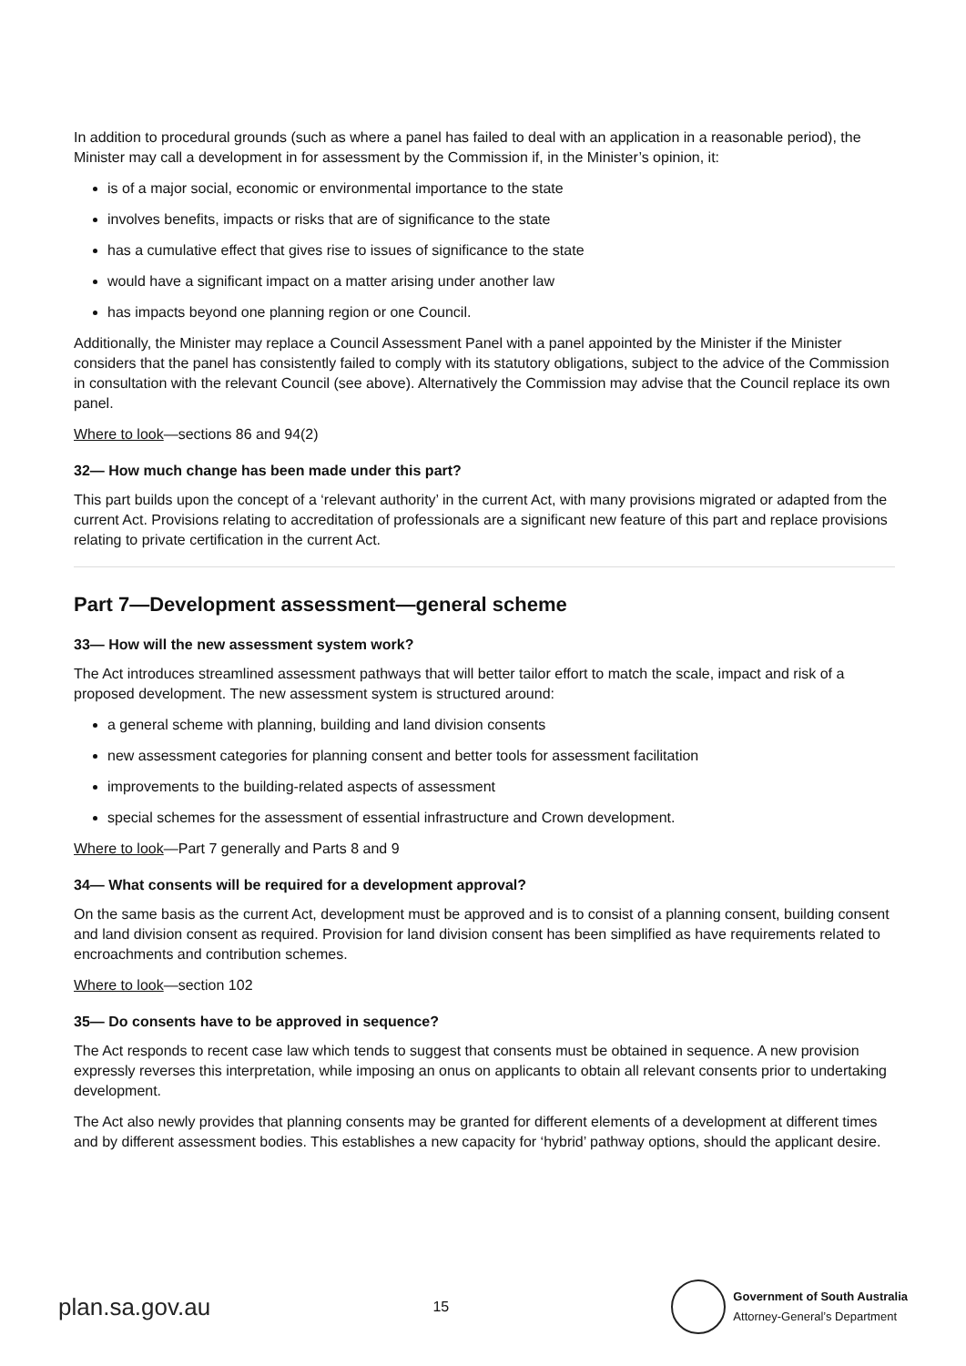In addition to procedural grounds (such as where a panel has failed to deal with an application in a reasonable period), the Minister may call a development in for assessment by the Commission if, in the Minister’s opinion, it:
is of a major social, economic or environmental importance to the state
involves benefits, impacts or risks that are of significance to the state
has a cumulative effect that gives rise to issues of significance to the state
would have a significant impact on a matter arising under another law
has impacts beyond one planning region or one Council.
Additionally, the Minister may replace a Council Assessment Panel with a panel appointed by the Minister if the Minister considers that the panel has consistently failed to comply with its statutory obligations, subject to the advice of the Commission in consultation with the relevant Council (see above). Alternatively the Commission may advise that the Council replace its own panel.
Where to look—sections 86 and 94(2)
32— How much change has been made under this part?
This part builds upon the concept of a ‘relevant authority’ in the current Act, with many provisions migrated or adapted from the current Act. Provisions relating to accreditation of professionals are a significant new feature of this part and replace provisions relating to private certification in the current Act.
Part 7—Development assessment—general scheme
33— How will the new assessment system work?
The Act introduces streamlined assessment pathways that will better tailor effort to match the scale, impact and risk of a proposed development. The new assessment system is structured around:
a general scheme with planning, building and land division consents
new assessment categories for planning consent and better tools for assessment facilitation
improvements to the building-related aspects of assessment
special schemes for the assessment of essential infrastructure and Crown development.
Where to look—Part 7 generally and Parts 8 and 9
34— What consents will be required for a development approval?
On the same basis as the current Act, development must be approved and is to consist of a planning consent, building consent and land division consent as required. Provision for land division consent has been simplified as have requirements related to encroachments and contribution schemes.
Where to look—section 102
35— Do consents have to be approved in sequence?
The Act responds to recent case law which tends to suggest that consents must be obtained in sequence. A new provision expressly reverses this interpretation, while imposing an onus on applicants to obtain all relevant consents prior to undertaking development.
The Act also newly provides that planning consents may be granted for different elements of a development at different times and by different assessment bodies. This establishes a new capacity for ‘hybrid’ pathway options, should the applicant desire.
plan.sa.gov.au 15
Government of South Australia
Attorney-General’s Department